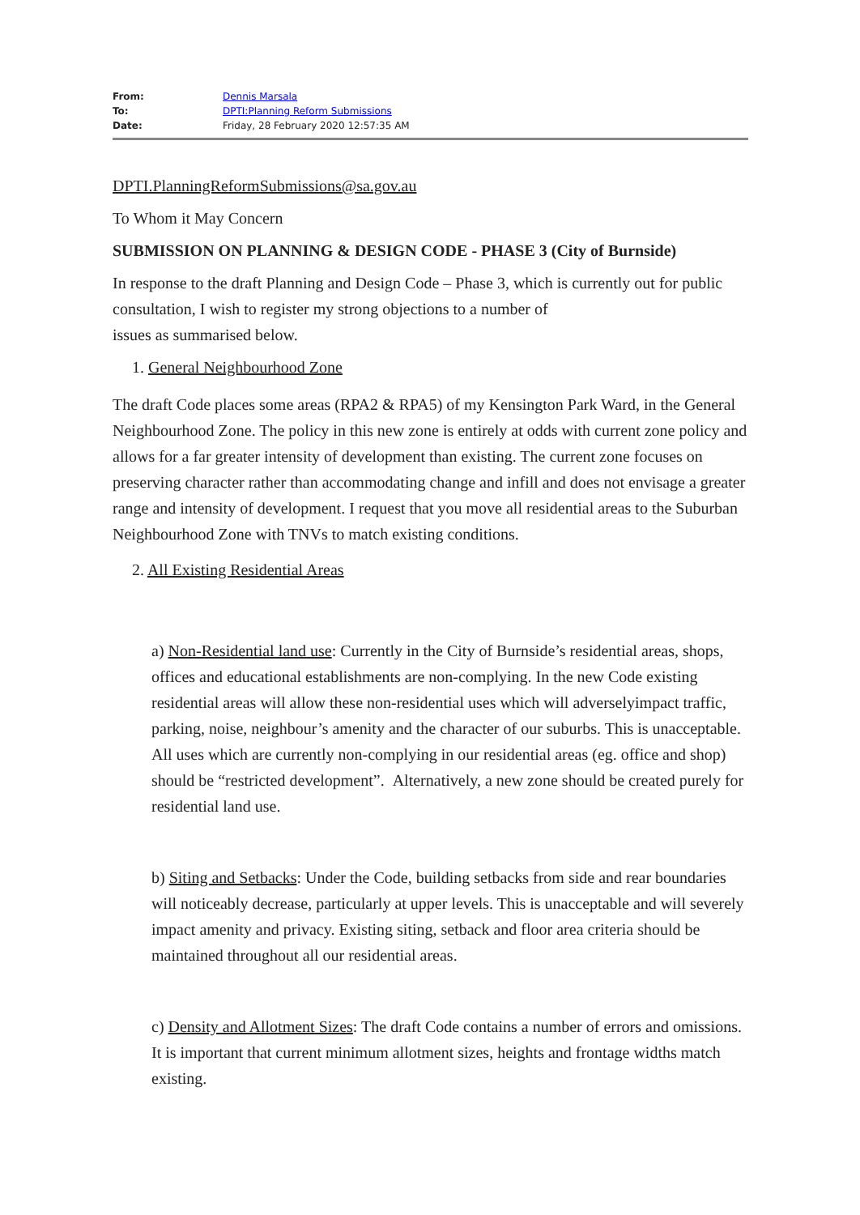| From: | Dennis Marsala |
| To: | DPTI:Planning Reform Submissions |
| Date: | Friday, 28 February 2020 12:57:35 AM |
DPTI.PlanningReformSubmissions@sa.gov.au
To Whom it May Concern
SUBMISSION ON PLANNING & DESIGN CODE - PHASE 3 (City of Burnside)
In response to the draft Planning and Design Code – Phase 3, which is currently out for public consultation, I wish to register my strong objections to a number of
issues as summarised below.
1. General Neighbourhood Zone
The draft Code places some areas (RPA2 & RPA5) of my Kensington Park Ward, in the General Neighbourhood Zone. The policy in this new zone is entirely at odds with current zone policy and allows for a far greater intensity of development than existing. The current zone focuses on preserving character rather than accommodating change and infill and does not envisage a greater range and intensity of development. I request that you move all residential areas to the Suburban Neighbourhood Zone with TNVs to match existing conditions.
2. All Existing Residential Areas
a) Non-Residential land use: Currently in the City of Burnside’s residential areas, shops, offices and educational establishments are non-complying. In the new Code existing residential areas will allow these non-residential uses which will adverselyimpact traffic, parking, noise, neighbour’s amenity and the character of our suburbs. This is unacceptable. All uses which are currently non-complying in our residential areas (eg. office and shop) should be “restricted development”. Alternatively, a new zone should be created purely for residential land use.
b) Siting and Setbacks: Under the Code, building setbacks from side and rear boundaries will noticeably decrease, particularly at upper levels. This is unacceptable and will severely impact amenity and privacy. Existing siting, setback and floor area criteria should be maintained throughout all our residential areas.
c) Density and Allotment Sizes: The draft Code contains a number of errors and omissions. It is important that current minimum allotment sizes, heights and frontage widths match existing.